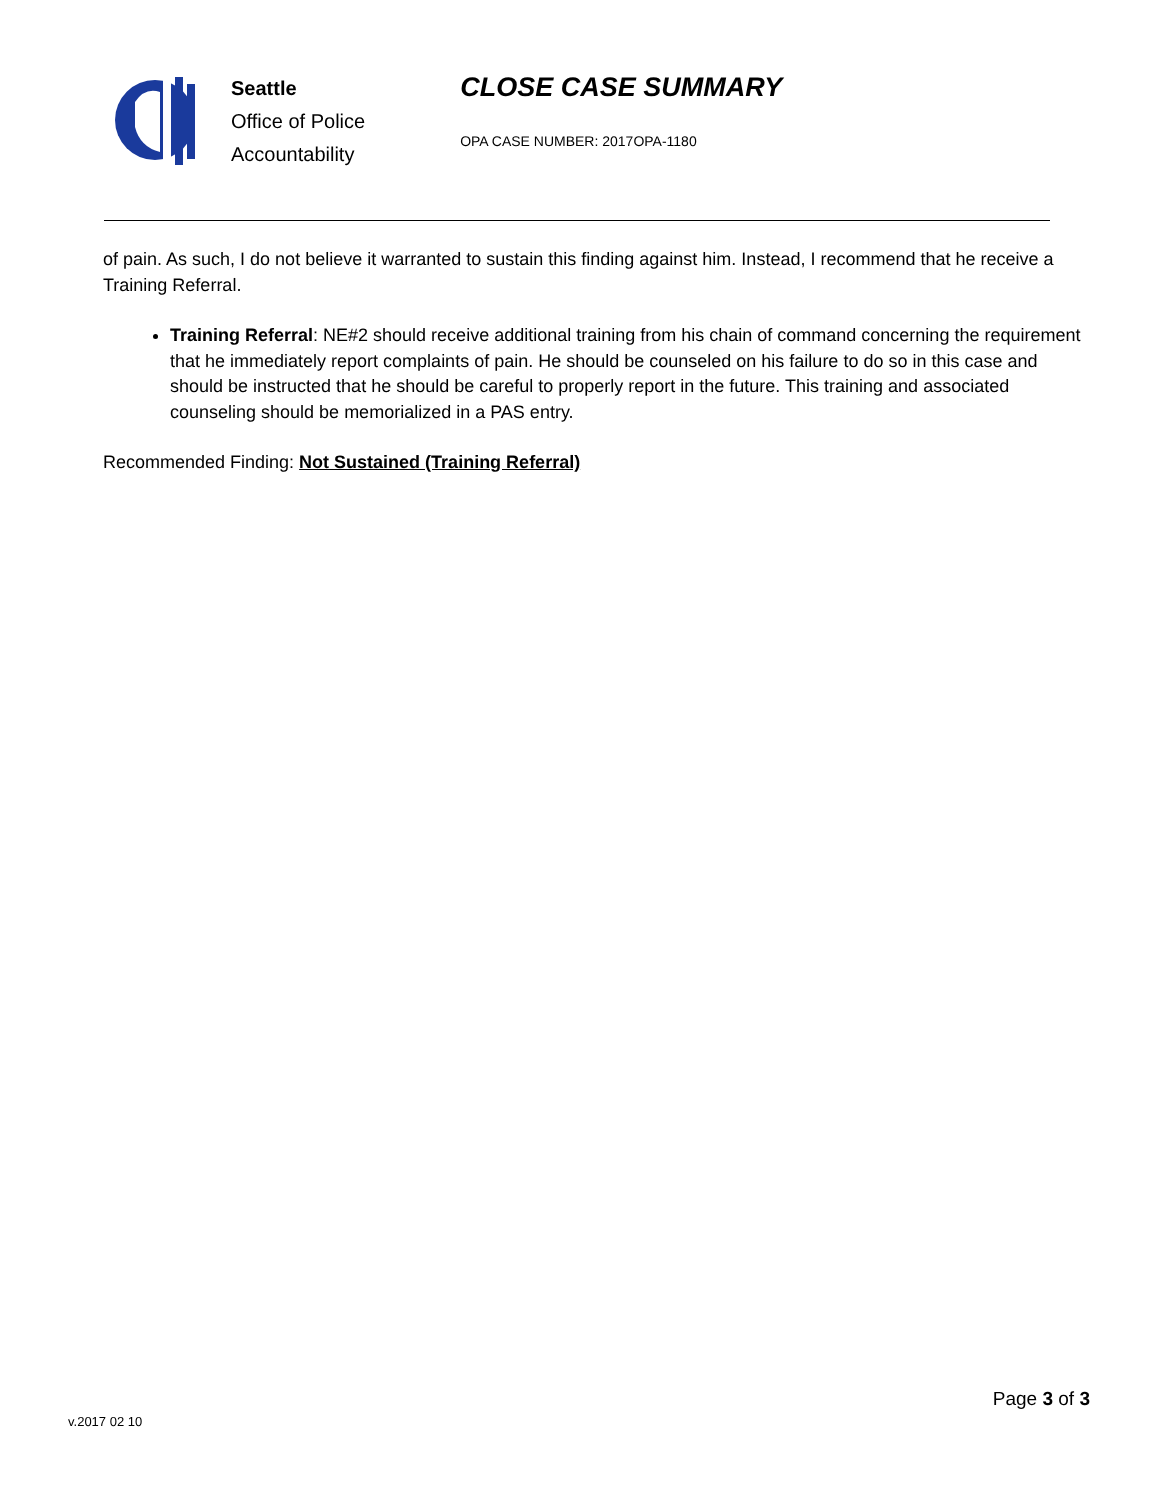Seattle
Office of Police
Accountability
CLOSE CASE SUMMARY
OPA CASE NUMBER: 2017OPA-1180
of pain. As such, I do not believe it warranted to sustain this finding against him. Instead, I recommend that he receive a Training Referral.
Training Referral: NE#2 should receive additional training from his chain of command concerning the requirement that he immediately report complaints of pain. He should be counseled on his failure to do so in this case and should be instructed that he should be careful to properly report in the future. This training and associated counseling should be memorialized in a PAS entry.
Recommended Finding: Not Sustained (Training Referral)
Page 3 of 3
v.2017 02 10